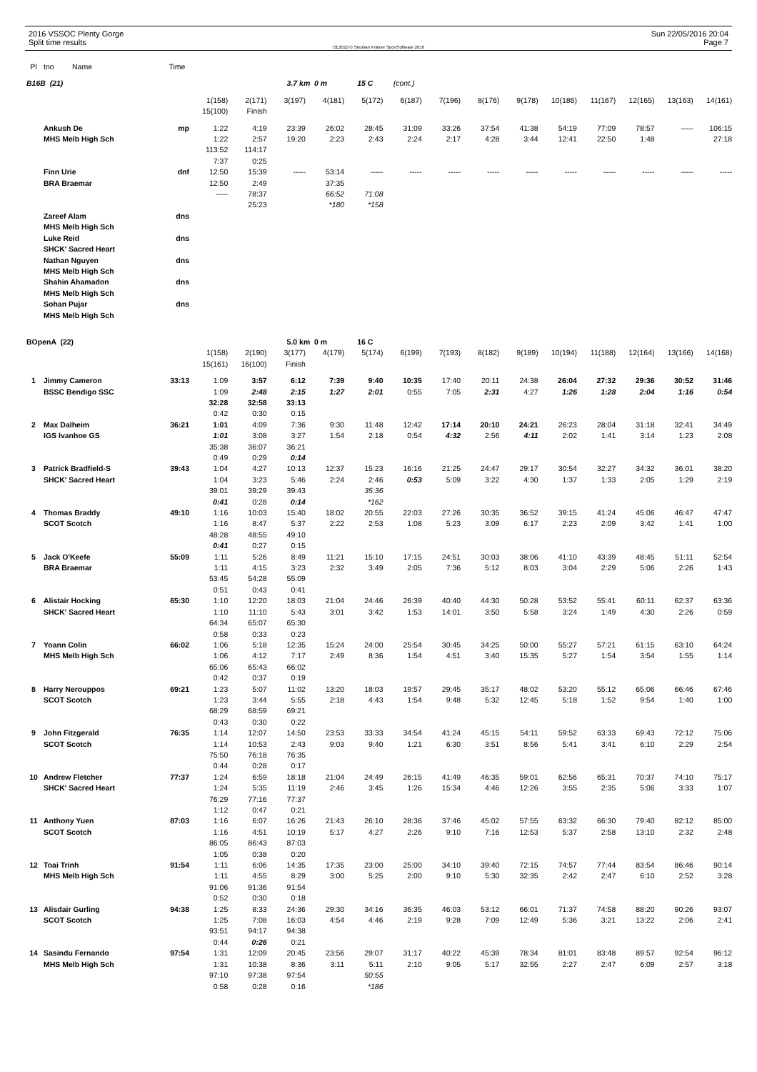2016 VSSOC Plenty Gorge
Split time results
OE2010 © Stephan Krämer SportSoftware 2016
Sun 22/05/2016 20:04
Page 7
| Pl | tno | Name | Time | | | | | | | | | | | | | | |
| B16B (21) | | | | | | 3.7 km 0 m | | 15 C | (cont.) | | | | | | | | |
| | | | | 1(158) | 2(171) | 3(197) | 4(181) | 5(172) | 6(187) | 7(196) | 8(176) | 9(178) | 10(186) | 11(167) | 12(165) | 13(163) | 14(161) |
| | | | | 15(100) | Finish | | | | | | | | | | | | |
| | Ankush De | | mp | 1:22 | 4:19 | 23:39 | 26:02 | 28:45 | 31:09 | 33:26 | 37:54 | 41:38 | 54:19 | 77:09 | 78:57 | ----- | 106:15 |
| | MHS Melb High Sch | | | 1:22 | 2:57 | 19:20 | 2:23 | 2:43 | 2:24 | 2:17 | 4:28 | 3:44 | 12:41 | 22:50 | 1:48 | | 27:18 |
| | | | | 113:52 | 114:17 | | | | | | | | | | | | |
| | | | | 7:37 | 0:25 | | | | | | | | | | | | |
| | Finn Urie | | dnf | 12:50 | 15:39 | ----- | 53:14 | ----- | ----- | ----- | ----- | ----- | ----- | ----- | ----- | ----- | ----- |
| | BRA Braemar | | | 12:50 | 2:49 | | 37:35 | | | | | | | | | | |
| | | | | ----- | 78:37 | | 66:52 | 71:08 | | | | | | | | | |
| | | | | | 25:23 | | *180 | *158 | | | | | | | | | |
| | Zareef Alam | | dns | | | | | | | | | | | | | | |
| | MHS Melb High Sch | | | | | | | | | | | | | | | | |
| | Luke Reid | | dns | | | | | | | | | | | | | | |
| | SHCK' Sacred Heart | | | | | | | | | | | | | | | | |
| | Nathan Nguyen | | dns | | | | | | | | | | | | | | |
| | MHS Melb High Sch | | | | | | | | | | | | | | | | |
| | Shahin Ahamadon | | dns | | | | | | | | | | | | | | |
| | MHS Melb High Sch | | | | | | | | | | | | | | | | |
| | Sohan Pujar | | dns | | | | | | | | | | | | | | |
| | MHS Melb High Sch | | | | | | | | | | | | | | | | |
| BOpenA (22) | | | | | | 5.0 km 0 m | | 16 C | | | | | | | | | |
| | | | | 1(158) | 2(190) | 3(177) | 4(179) | 5(174) | 6(199) | 7(193) | 8(182) | 9(189) | 10(194) | 11(188) | 12(164) | 13(166) | 14(168) |
| | | | | 15(161) | 16(100) | Finish | | | | | | | | | | | |
| 1 | Jimmy Cameron | | 33:13 | 1:09 | 3:57 | 6:12 | 7:39 | 9:40 | 10:35 | 17:40 | 20:11 | 24:38 | 26:04 | 27:32 | 29:36 | 30:52 | 31:46 |
| | BSSC Bendigo SSC | | | 1:09 | 2:48 | 2:15 | 1:27 | 2:01 | 0:55 | 7:05 | 2:31 | 4:27 | 1:26 | 1:28 | 2:04 | 1:16 | 0:54 |
| | | | | 32:28 | 32:58 | 33:13 | | | | | | | | | | | |
| | | | | 0:42 | 0:30 | 0:15 | | | | | | | | | | | |
| 2 | Max Dalheim | | 36:21 | 1:01 | 4:09 | 7:36 | 9:30 | 11:48 | 12:42 | 17:14 | 20:10 | 24:21 | 26:23 | 28:04 | 31:18 | 32:41 | 34:49 |
| | IGS Ivanhoe GS | | | 1:01 | 3:08 | 3:27 | 1:54 | 2:18 | 0:54 | 4:32 | 2:56 | 4:11 | 2:02 | 1:41 | 3:14 | 1:23 | 2:08 |
| | | | | 35:38 | 36:07 | 36:21 | | | | | | | | | | | |
| | | | | 0:49 | 0:29 | 0:14 | | | | | | | | | | | |
| 3 | Patrick Bradfield-S | | 39:43 | 1:04 | 4:27 | 10:13 | 12:37 | 15:23 | 16:16 | 21:25 | 24:47 | 29:17 | 30:54 | 32:27 | 34:32 | 36:01 | 38:20 |
| | SHCK' Sacred Heart | | | 1:04 | 3:23 | 5:46 | 2:24 | 2:46 | 0:53 | 5:09 | 3:22 | 4:30 | 1:37 | 1:33 | 2:05 | 1:29 | 2:19 |
| | | | | 39:01 | 39:29 | 39:43 | | 35:36 | | | | | | | | | |
| | | | | 0:41 | 0:28 | 0:14 | | *162 | | | | | | | | | |
| 4 | Thomas Braddy | | 49:10 | 1:16 | 10:03 | 15:40 | 18:02 | 20:55 | 22:03 | 27:26 | 30:35 | 36:52 | 39:15 | 41:24 | 45:06 | 46:47 | 47:47 |
| | SCOT Scotch | | | 1:16 | 8:47 | 5:37 | 2:22 | 2:53 | 1:08 | 5:23 | 3:09 | 6:17 | 2:23 | 2:09 | 3:42 | 1:41 | 1:00 |
| | | | | 48:28 | 48:55 | 49:10 | | | | | | | | | | | |
| | | | | 0:41 | 0:27 | 0:15 | | | | | | | | | | | |
| 5 | Jack O'Keefe | | 55:09 | 1:11 | 5:26 | 8:49 | 11:21 | 15:10 | 17:15 | 24:51 | 30:03 | 38:06 | 41:10 | 43:39 | 48:45 | 51:11 | 52:54 |
| | BRA Braemar | | | 1:11 | 4:15 | 3:23 | 2:32 | 3:49 | 2:05 | 7:36 | 5:12 | 8:03 | 3:04 | 2:29 | 5:06 | 2:26 | 1:43 |
| | | | | 53:45 | 54:28 | 55:09 | | | | | | | | | | | |
| | | | | 0:51 | 0:43 | 0:41 | | | | | | | | | | | |
| 6 | Alistair Hocking | | 65:30 | 1:10 | 12:20 | 18:03 | 21:04 | 24:46 | 26:39 | 40:40 | 44:30 | 50:28 | 53:52 | 55:41 | 60:11 | 62:37 | 63:36 |
| | SHCK' Sacred Heart | | | 1:10 | 11:10 | 5:43 | 3:01 | 3:42 | 1:53 | 14:01 | 3:50 | 5:58 | 3:24 | 1:49 | 4:30 | 2:26 | 0:59 |
| | | | | 64:34 | 65:07 | 65:30 | | | | | | | | | | | |
| | | | | 0:58 | 0:33 | 0:23 | | | | | | | | | | | |
| 7 | Yoann Colin | | 66:02 | 1:06 | 5:18 | 12:35 | 15:24 | 24:00 | 25:54 | 30:45 | 34:25 | 50:00 | 55:27 | 57:21 | 61:15 | 63:10 | 64:24 |
| | MHS Melb High Sch | | | 1:06 | 4:12 | 7:17 | 2:49 | 8:36 | 1:54 | 4:51 | 3:40 | 15:35 | 5:27 | 1:54 | 3:54 | 1:55 | 1:14 |
| | | | | 65:06 | 65:43 | 66:02 | | | | | | | | | | | |
| | | | | 0:42 | 0:37 | 0:19 | | | | | | | | | | | |
| 8 | Harry Nerouppos | | 69:21 | 1:23 | 5:07 | 11:02 | 13:20 | 18:03 | 19:57 | 29:45 | 35:17 | 48:02 | 53:20 | 55:12 | 65:06 | 66:46 | 67:46 |
| | SCOT Scotch | | | 1:23 | 3:44 | 5:55 | 2:18 | 4:43 | 1:54 | 9:48 | 5:32 | 12:45 | 5:18 | 1:52 | 9:54 | 1:40 | 1:00 |
| | | | | 68:29 | 68:59 | 69:21 | | | | | | | | | | | |
| | | | | 0:43 | 0:30 | 0:22 | | | | | | | | | | | |
| 9 | John Fitzgerald | | 76:35 | 1:14 | 12:07 | 14:50 | 23:53 | 33:33 | 34:54 | 41:24 | 45:15 | 54:11 | 59:52 | 63:33 | 69:43 | 72:12 | 75:06 |
| | SCOT Scotch | | | 1:14 | 10:53 | 2:43 | 9:03 | 9:40 | 1:21 | 6:30 | 3:51 | 8:56 | 5:41 | 3:41 | 6:10 | 2:29 | 2:54 |
| | | | | 75:50 | 76:18 | 76:35 | | | | | | | | | | | |
| | | | | 0:44 | 0:28 | 0:17 | | | | | | | | | | | |
| 10 | Andrew Fletcher | | 77:37 | 1:24 | 6:59 | 18:18 | 21:04 | 24:49 | 26:15 | 41:49 | 46:35 | 59:01 | 62:56 | 65:31 | 70:37 | 74:10 | 75:17 |
| | SHCK' Sacred Heart | | | 1:24 | 5:35 | 11:19 | 2:46 | 3:45 | 1:26 | 15:34 | 4:46 | 12:26 | 3:55 | 2:35 | 5:06 | 3:33 | 1:07 |
| | | | | 76:29 | 77:16 | 77:37 | | | | | | | | | | | |
| | | | | 1:12 | 0:47 | 0:21 | | | | | | | | | | | |
| 11 | Anthony Yuen | | 87:03 | 1:16 | 6:07 | 16:26 | 21:43 | 26:10 | 28:36 | 37:46 | 45:02 | 57:55 | 63:32 | 66:30 | 79:40 | 82:12 | 85:00 |
| | SCOT Scotch | | | 1:16 | 4:51 | 10:19 | 5:17 | 4:27 | 2:26 | 9:10 | 7:16 | 12:53 | 5:37 | 2:58 | 13:10 | 2:32 | 2:48 |
| | | | | 86:05 | 86:43 | 87:03 | | | | | | | | | | | |
| | | | | 1:05 | 0:38 | 0:20 | | | | | | | | | | | |
| 12 | Toai Trinh | | 91:54 | 1:11 | 6:06 | 14:35 | 17:35 | 23:00 | 25:00 | 34:10 | 39:40 | 72:15 | 74:57 | 77:44 | 83:54 | 86:46 | 90:14 |
| | MHS Melb High Sch | | | 1:11 | 4:55 | 8:29 | 3:00 | 5:25 | 2:00 | 9:10 | 5:30 | 32:35 | 2:42 | 2:47 | 6:10 | 2:52 | 3:28 |
| | | | | 91:06 | 91:36 | 91:54 | | | | | | | | | | | |
| | | | | 0:52 | 0:30 | 0:18 | | | | | | | | | | | |
| 13 | Alisdair Gurling | | 94:38 | 1:25 | 8:33 | 24:36 | 29:30 | 34:16 | 36:35 | 46:03 | 53:12 | 66:01 | 71:37 | 74:58 | 88:20 | 90:26 | 93:07 |
| | SCOT Scotch | | | 1:25 | 7:08 | 16:03 | 4:54 | 4:46 | 2:19 | 9:28 | 7:09 | 12:49 | 5:36 | 3:21 | 13:22 | 2:06 | 2:41 |
| | | | | 93:51 | 94:17 | 94:38 | | | | | | | | | | | |
| | | | | 0:44 | 0:26 | 0:21 | | | | | | | | | | | |
| 14 | Sasindu Fernando | | 97:54 | 1:31 | 12:09 | 20:45 | 23:56 | 29:07 | 31:17 | 40:22 | 45:39 | 78:34 | 81:01 | 83:48 | 89:57 | 92:54 | 96:12 |
| | MHS Melb High Sch | | | 1:31 | 10:38 | 8:36 | 3:11 | 5:11 | 2:10 | 9:05 | 5:17 | 32:55 | 2:27 | 2:47 | 6:09 | 2:57 | 3:18 |
| | | | | 97:10 | 97:38 | 97:54 | | 50:55 | | | | | | | | | |
| | | | | 0:58 | 0:28 | 0:16 | | *186 | | | | | | | | | |